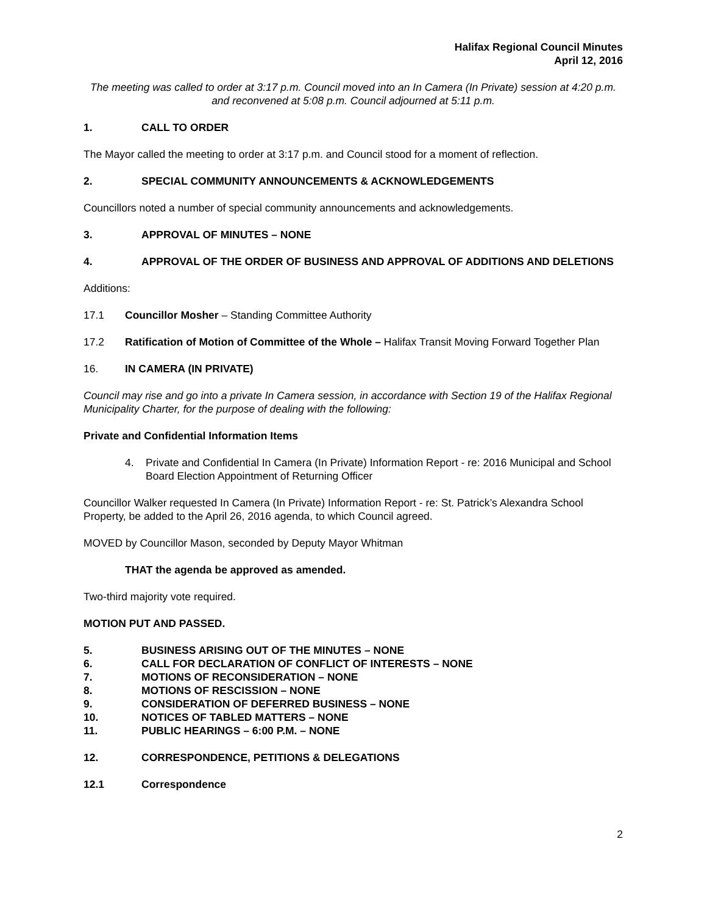Halifax Regional Council Minutes
April 12, 2016
The meeting was called to order at 3:17 p.m. Council moved into an In Camera (In Private) session at 4:20 p.m. and reconvened at 5:08 p.m. Council adjourned at 5:11 p.m.
1. CALL TO ORDER
The Mayor called the meeting to order at 3:17 p.m. and Council stood for a moment of reflection.
2. SPECIAL COMMUNITY ANNOUNCEMENTS & ACKNOWLEDGEMENTS
Councillors noted a number of special community announcements and acknowledgements.
3. APPROVAL OF MINUTES – NONE
4. APPROVAL OF THE ORDER OF BUSINESS AND APPROVAL OF ADDITIONS AND DELETIONS
Additions:
17.1 Councillor Mosher – Standing Committee Authority
17.2 Ratification of Motion of Committee of the Whole – Halifax Transit Moving Forward Together Plan
16. IN CAMERA (IN PRIVATE)
Council may rise and go into a private In Camera session, in accordance with Section 19 of the Halifax Regional Municipality Charter, for the purpose of dealing with the following:
Private and Confidential Information Items
4. Private and Confidential In Camera (In Private) Information Report - re: 2016 Municipal and School Board Election Appointment of Returning Officer
Councillor Walker requested In Camera (In Private) Information Report - re: St. Patrick’s Alexandra School Property, be added to the April 26, 2016 agenda, to which Council agreed.
MOVED by Councillor Mason, seconded by Deputy Mayor Whitman
THAT the agenda be approved as amended.
Two-third majority vote required.
MOTION PUT AND PASSED.
5. BUSINESS ARISING OUT OF THE MINUTES – NONE
6. CALL FOR DECLARATION OF CONFLICT OF INTERESTS – NONE
7. MOTIONS OF RECONSIDERATION – NONE
8. MOTIONS OF RESCISSION – NONE
9. CONSIDERATION OF DEFERRED BUSINESS – NONE
10. NOTICES OF TABLED MATTERS – NONE
11. PUBLIC HEARINGS – 6:00 P.M. – NONE
12. CORRESPONDENCE, PETITIONS & DELEGATIONS
12.1 Correspondence
2